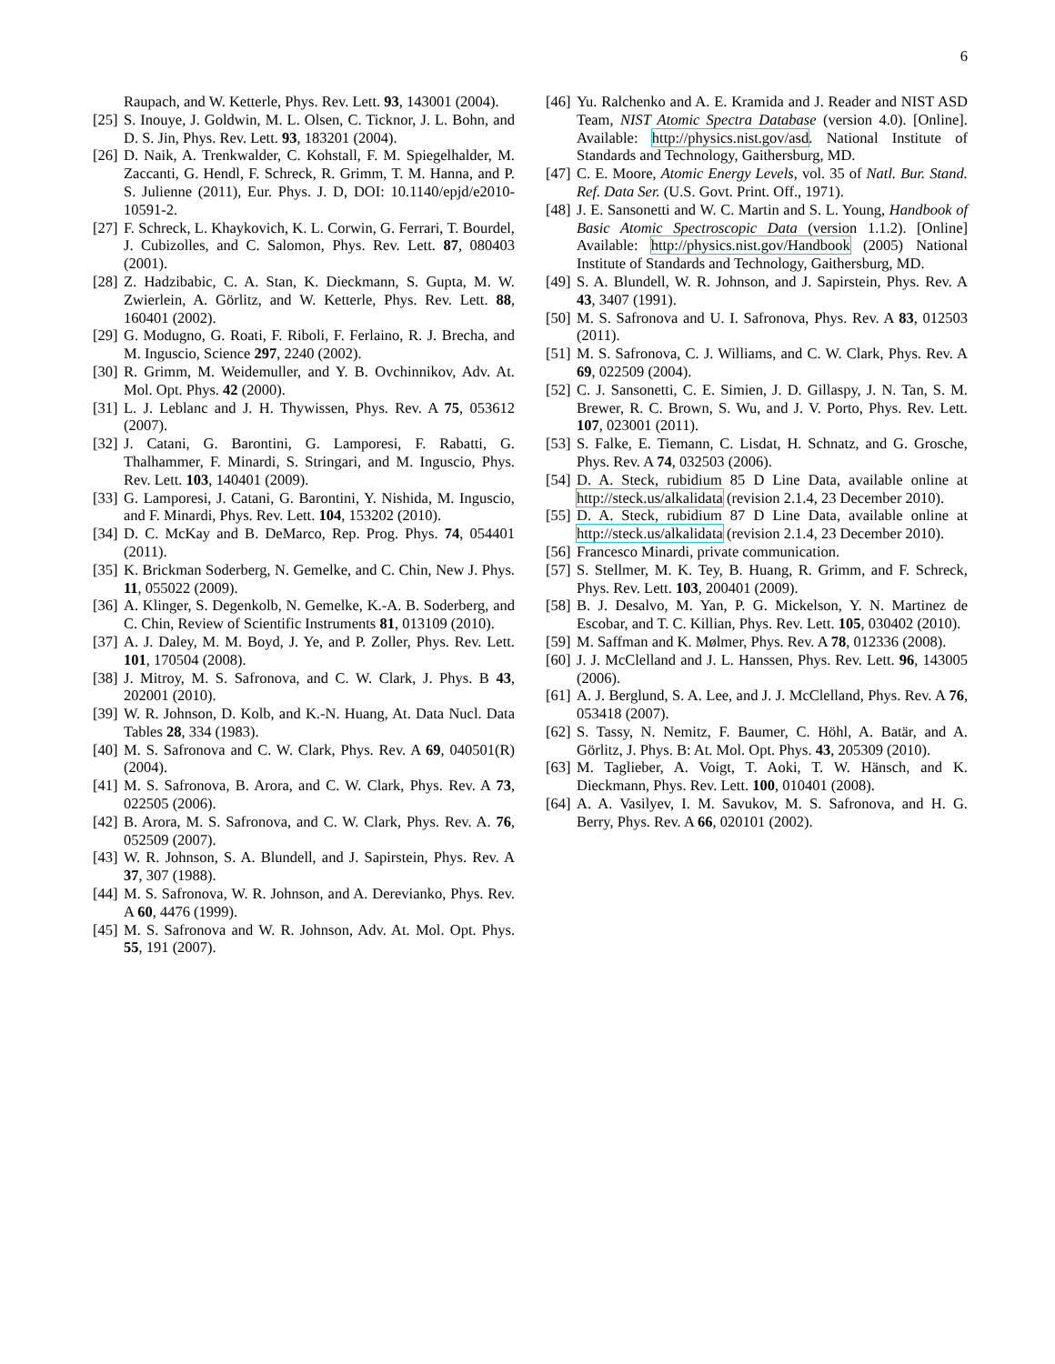6
Raupach, and W. Ketterle, Phys. Rev. Lett. 93, 143001 (2004).
[25] S. Inouye, J. Goldwin, M. L. Olsen, C. Ticknor, J. L. Bohn, and D. S. Jin, Phys. Rev. Lett. 93, 183201 (2004).
[26] D. Naik, A. Trenkwalder, C. Kohstall, F. M. Spiegelhalder, M. Zaccanti, G. Hendl, F. Schreck, R. Grimm, T. M. Hanna, and P. S. Julienne (2011), Eur. Phys. J. D, DOI: 10.1140/epjd/e2010-10591-2.
[27] F. Schreck, L. Khaykovich, K. L. Corwin, G. Ferrari, T. Bourdel, J. Cubizolles, and C. Salomon, Phys. Rev. Lett. 87, 080403 (2001).
[28] Z. Hadzibabic, C. A. Stan, K. Dieckmann, S. Gupta, M. W. Zwierlein, A. Görlitz, and W. Ketterle, Phys. Rev. Lett. 88, 160401 (2002).
[29] G. Modugno, G. Roati, F. Riboli, F. Ferlaino, R. J. Brecha, and M. Inguscio, Science 297, 2240 (2002).
[30] R. Grimm, M. Weidemuller, and Y. B. Ovchinnikov, Adv. At. Mol. Opt. Phys. 42 (2000).
[31] L. J. Leblanc and J. H. Thywissen, Phys. Rev. A 75, 053612 (2007).
[32] J. Catani, G. Barontini, G. Lamporesi, F. Rabatti, G. Thalhammer, F. Minardi, S. Stringari, and M. Inguscio, Phys. Rev. Lett. 103, 140401 (2009).
[33] G. Lamporesi, J. Catani, G. Barontini, Y. Nishida, M. Inguscio, and F. Minardi, Phys. Rev. Lett. 104, 153202 (2010).
[34] D. C. McKay and B. DeMarco, Rep. Prog. Phys. 74, 054401 (2011).
[35] K. Brickman Soderberg, N. Gemelke, and C. Chin, New J. Phys. 11, 055022 (2009).
[36] A. Klinger, S. Degenkolb, N. Gemelke, K.-A. B. Soderberg, and C. Chin, Review of Scientific Instruments 81, 013109 (2010).
[37] A. J. Daley, M. M. Boyd, J. Ye, and P. Zoller, Phys. Rev. Lett. 101, 170504 (2008).
[38] J. Mitroy, M. S. Safronova, and C. W. Clark, J. Phys. B 43, 202001 (2010).
[39] W. R. Johnson, D. Kolb, and K.-N. Huang, At. Data Nucl. Data Tables 28, 334 (1983).
[40] M. S. Safronova and C. W. Clark, Phys. Rev. A 69, 040501(R) (2004).
[41] M. S. Safronova, B. Arora, and C. W. Clark, Phys. Rev. A 73, 022505 (2006).
[42] B. Arora, M. S. Safronova, and C. W. Clark, Phys. Rev. A. 76, 052509 (2007).
[43] W. R. Johnson, S. A. Blundell, and J. Sapirstein, Phys. Rev. A 37, 307 (1988).
[44] M. S. Safronova, W. R. Johnson, and A. Derevianko, Phys. Rev. A 60, 4476 (1999).
[45] M. S. Safronova and W. R. Johnson, Adv. At. Mol. Opt. Phys. 55, 191 (2007).
[46] Yu. Ralchenko and A. E. Kramida and J. Reader and NIST ASD Team, NIST Atomic Spectra Database (version 4.0). [Online]. Available: http://physics.nist.gov/asd. National Institute of Standards and Technology, Gaithersburg, MD.
[47] C. E. Moore, Atomic Energy Levels, vol. 35 of Natl. Bur. Stand. Ref. Data Ser. (U.S. Govt. Print. Off., 1971).
[48] J. E. Sansonetti and W. C. Martin and S. L. Young, Handbook of Basic Atomic Spectroscopic Data (version 1.1.2). [Online] Available: http://physics.nist.gov/Handbook (2005) National Institute of Standards and Technology, Gaithersburg, MD.
[49] S. A. Blundell, W. R. Johnson, and J. Sapirstein, Phys. Rev. A 43, 3407 (1991).
[50] M. S. Safronova and U. I. Safronova, Phys. Rev. A 83, 012503 (2011).
[51] M. S. Safronova, C. J. Williams, and C. W. Clark, Phys. Rev. A 69, 022509 (2004).
[52] C. J. Sansonetti, C. E. Simien, J. D. Gillaspy, J. N. Tan, S. M. Brewer, R. C. Brown, S. Wu, and J. V. Porto, Phys. Rev. Lett. 107, 023001 (2011).
[53] S. Falke, E. Tiemann, C. Lisdat, H. Schnatz, and G. Grosche, Phys. Rev. A 74, 032503 (2006).
[54] D. A. Steck, rubidium 85 D Line Data, available online at http://steck.us/alkalidata (revision 2.1.4, 23 December 2010).
[55] D. A. Steck, rubidium 87 D Line Data, available online at http://steck.us/alkalidata (revision 2.1.4, 23 December 2010).
[56] Francesco Minardi, private communication.
[57] S. Stellmer, M. K. Tey, B. Huang, R. Grimm, and F. Schreck, Phys. Rev. Lett. 103, 200401 (2009).
[58] B. J. Desalvo, M. Yan, P. G. Mickelson, Y. N. Martinez de Escobar, and T. C. Killian, Phys. Rev. Lett. 105, 030402 (2010).
[59] M. Saffman and K. Mølmer, Phys. Rev. A 78, 012336 (2008).
[60] J. J. McClelland and J. L. Hanssen, Phys. Rev. Lett. 96, 143005 (2006).
[61] A. J. Berglund, S. A. Lee, and J. J. McClelland, Phys. Rev. A 76, 053418 (2007).
[62] S. Tassy, N. Nemitz, F. Baumer, C. Höhl, A. Batär, and A. Görlitz, J. Phys. B: At. Mol. Opt. Phys. 43, 205309 (2010).
[63] M. Taglieber, A. Voigt, T. Aoki, T. W. Hänsch, and K. Dieckmann, Phys. Rev. Lett. 100, 010401 (2008).
[64] A. A. Vasilyev, I. M. Savukov, M. S. Safronova, and H. G. Berry, Phys. Rev. A 66, 020101 (2002).